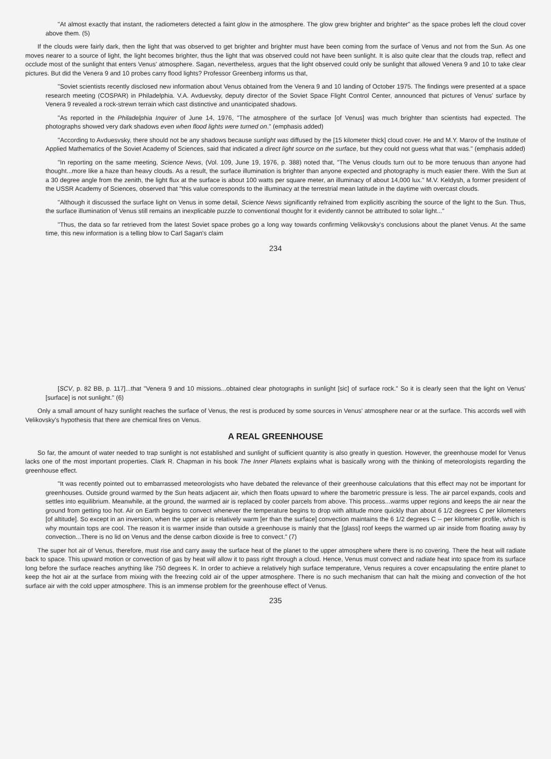"At almost exactly that instant, the radiometers detected a faint glow in the atmosphere. The glow grew brighter and brighter" as the space probes left the cloud cover above them. (5)
If the clouds were fairly dark, then the light that was observed to get brighter and brighter must have been coming from the surface of Venus and not from the Sun. As one moves nearer to a source of light, the light becomes brighter, thus the light that was observed could not have been sunlight. It is also quite clear that the clouds trap, reflect and occlude most of the sunlight that enters Venus' atmosphere. Sagan, nevertheless, argues that the light observed could only be sunlight that allowed Venera 9 and 10 to take clear pictures. But did the Venera 9 and 10 probes carry flood lights? Professor Greenberg informs us that,
"Soviet scientists recently disclosed new information about Venus obtained from the Venera 9 and 10 landing of October 1975. The findings were presented at a space research meeting (COSPAR) in Philadelphia. V.A. Avduevsky, deputy director of the Soviet Space Flight Control Center, announced that pictures of Venus' surface by Venera 9 revealed a rock-strewn terrain which cast distinctive and unanticipated shadows.
"As reported in the Philadelphia Inquirer of June 14, 1976, "The atmosphere of the surface [of Venus] was much brighter than scientists had expected. The photographs showed very dark shadows even when flood lights were turned on." (emphasis added)
"According to Avduesvsky, there should not be any shadows because sunlight was diffused by the [15 kilometer thick] cloud cover. He and M.Y. Marov of the Institute of Applied Mathematics of the Soviet Academy of Sciences, said that indicated a direct light source on the surface, but they could not guess what that was." (emphasis added)
"In reporting on the same meeting, Science News, (Vol. 109, June 19, 1976, p. 388) noted that, "The Venus clouds turn out to be more tenuous than anyone had thought...more like a haze than heavy clouds. As a result, the surface illumination is brighter than anyone expected and photography is much easier there. With the Sun at a 30 degree angle from the zenith, the light flux at the surface is about 100 watts per square meter, an illuminacy of about 14,000 lux." M.V. Keldysh, a former president of the USSR Academy of Sciences, observed that "this value corresponds to the illuminacy at the terrestrial mean latitude in the daytime with overcast clouds.
"Although it discussed the surface light on Venus in some detail, Science News significantly refrained from explicitly ascribing the source of the light to the Sun. Thus, the surface illumination of Venus still remains an inexplicable puzzle to conventional thought for it evidently cannot be attributed to solar light..."
"Thus, the data so far retrieved from the latest Soviet space probes go a long way towards confirming Velikovsky's conclusions about the planet Venus. At the same time, this new information is a telling blow to Carl Sagan's claim
234
[SCV, p. 82 BB, p. 117]...that "Venera 9 and 10 missions...obtained clear photographs in sunlight [sic] of surface rock." So it is clearly seen that the light on Venus' [surface] is not sunlight." (6)
Only a small amount of hazy sunlight reaches the surface of Venus, the rest is produced by some sources in Venus' atmosphere near or at the surface. This accords well with Velikovsky's hypothesis that there are chemical fires on Venus.
A REAL GREENHOUSE
So far, the amount of water needed to trap sunlight is not established and sunlight of sufficient quantity is also greatly in question. However, the greenhouse model for Venus lacks one of the most important properties. Clark R. Chapman in his book The Inner Planets explains what is basically wrong with the thinking of meteorologists regarding the greenhouse effect.
"It was recently pointed out to embarrassed meteorologists who have debated the relevance of their greenhouse calculations that this effect may not be important for greenhouses. Outside ground warmed by the Sun heats adjacent air, which then floats upward to where the barometric pressure is less. The air parcel expands, cools and settles into equilibrium. Meanwhile, at the ground, the warmed air is replaced by cooler parcels from above. This process...warms upper regions and keeps the air near the ground from getting too hot. Air on Earth begins to convect whenever the temperature begins to drop with altitude more quickly than about 6 1/2 degrees C per kilometers [of altitude]. So except in an inversion, when the upper air is relatively warm [er than the surface] convection maintains the 6 1/2 degrees C -- per kilometer profile, which is why mountain tops are cool. The reason it is warmer inside than outside a greenhouse is mainly that the [glass] roof keeps the warmed up air inside from floating away by convection...There is no lid on Venus and the dense carbon dioxide is free to convect." (7)
The super hot air of Venus, therefore, must rise and carry away the surface heat of the planet to the upper atmosphere where there is no covering. There the heat will radiate back to space. This upward motion or convection of gas by heat will allow it to pass right through a cloud. Hence, Venus must convect and radiate heat into space from its surface long before the surface reaches anything like 750 degrees K. In order to achieve a relatively high surface temperature, Venus requires a cover encapsulating the entire planet to keep the hot air at the surface from mixing with the freezing cold air of the upper atmosphere. There is no such mechanism that can halt the mixing and convection of the hot surface air with the cold upper atmosphere. This is an immense problem for the greenhouse effect of Venus.
235